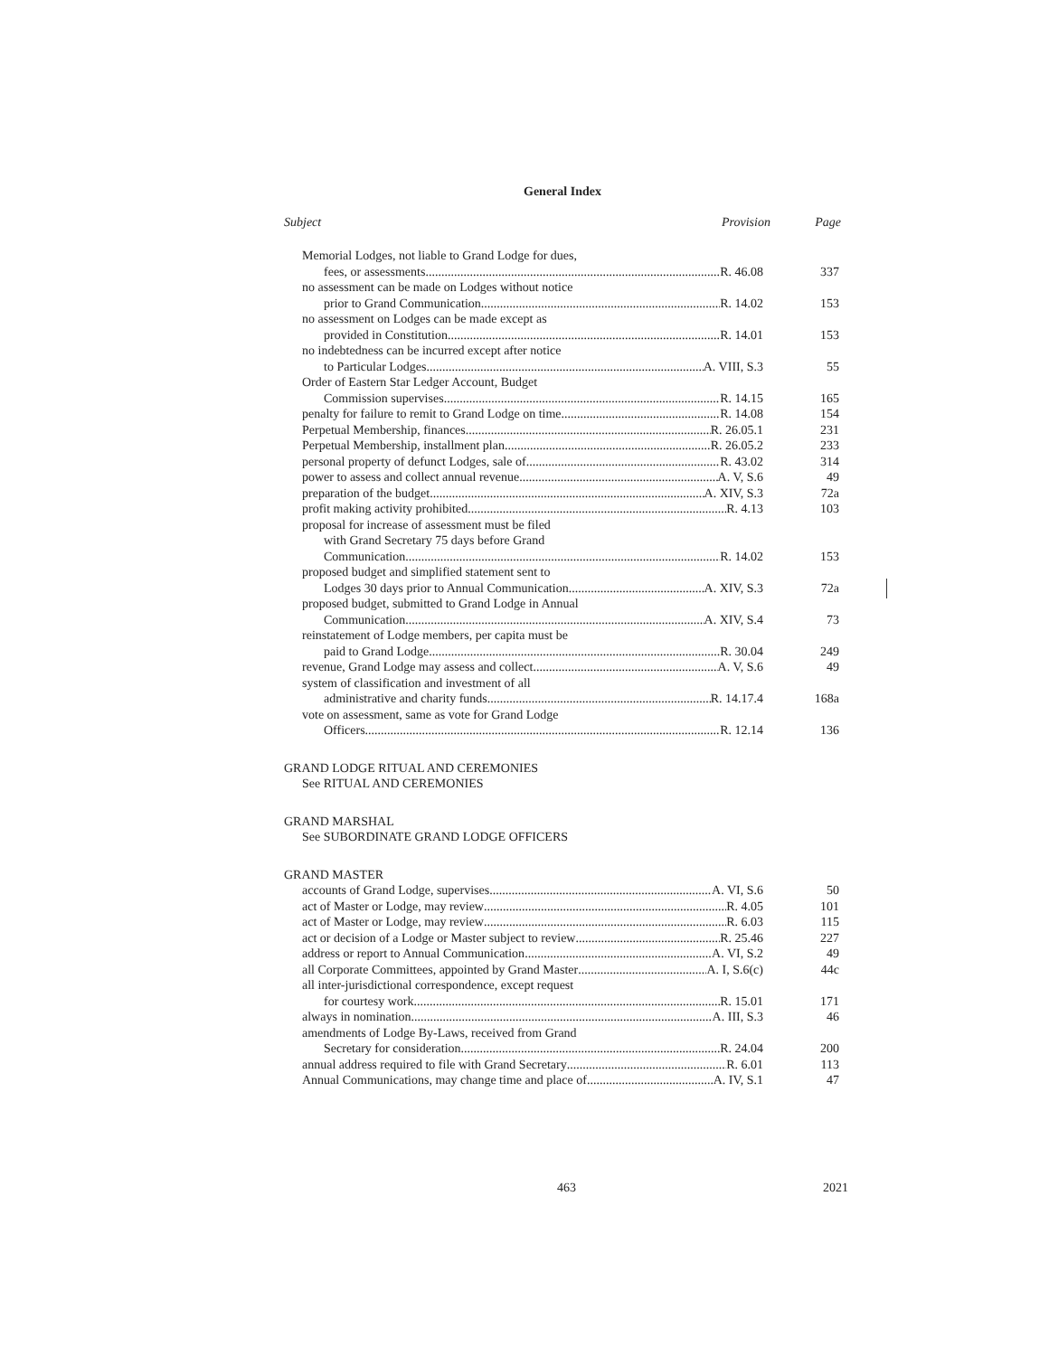General Index
Subject Provision Page
Memorial Lodges, not liable to Grand Lodge for dues,
fees, or assessments R. 46.08 337
no assessment can be made on Lodges without notice
prior to Grand Communication R. 14.02 153
no assessment on Lodges can be made except as
provided in Constitution R. 14.01 153
no indebtedness can be incurred except after notice
to Particular Lodges A. VIII, S.3 55
Order of Eastern Star Ledger Account, Budget
Commission supervises R. 14.15 165
penalty for failure to remit to Grand Lodge on time R. 14.08 154
Perpetual Membership, finances R. 26.05.1 231
Perpetual Membership, installment plan R. 26.05.2 233
personal property of defunct Lodges, sale of R. 43.02 314
power to assess and collect annual revenue A. V, S.6 49
preparation of the budget A. XIV, S.3 72a
profit making activity prohibited R. 4.13 103
proposal for increase of assessment must be filed
with Grand Secretary 75 days before Grand
Communication R. 14.02 153
proposed budget and simplified statement sent to
Lodges 30 days prior to Annual Communication A. XIV, S.3 72a
proposed budget, submitted to Grand Lodge in Annual
Communication A. XIV, S.4 73
reinstatement of Lodge members, per capita must be
paid to Grand Lodge R. 30.04 249
revenue, Grand Lodge may assess and collect A. V, S.6 49
system of classification and investment of all
administrative and charity funds R. 14.17.4 168a
vote on assessment, same as vote for Grand Lodge
Officers R. 12.14 136
GRAND LODGE RITUAL AND CEREMONIES
See RITUAL AND CEREMONIES
GRAND MARSHAL
See SUBORDINATE GRAND LODGE OFFICERS
GRAND MASTER
accounts of Grand Lodge, supervises A. VI, S.6 50
act of Master or Lodge, may review R. 4.05 101
act of Master or Lodge, may review R. 6.03 115
act or decision of a Lodge or Master subject to review R. 25.46 227
address or report to Annual Communication A. VI, S.2 49
all Corporate Committees, appointed by Grand Master A. I, S.6(c) 44c
all inter-jurisdictional correspondence, except request
for courtesy work R. 15.01 171
always in nomination A. III, S.3 46
amendments of Lodge By-Laws, received from Grand
Secretary for consideration. R. 24.04 200
annual address required to file with Grand Secretary R. 6.01 113
Annual Communications, may change time and place of A. IV, S.1 47
463 2021